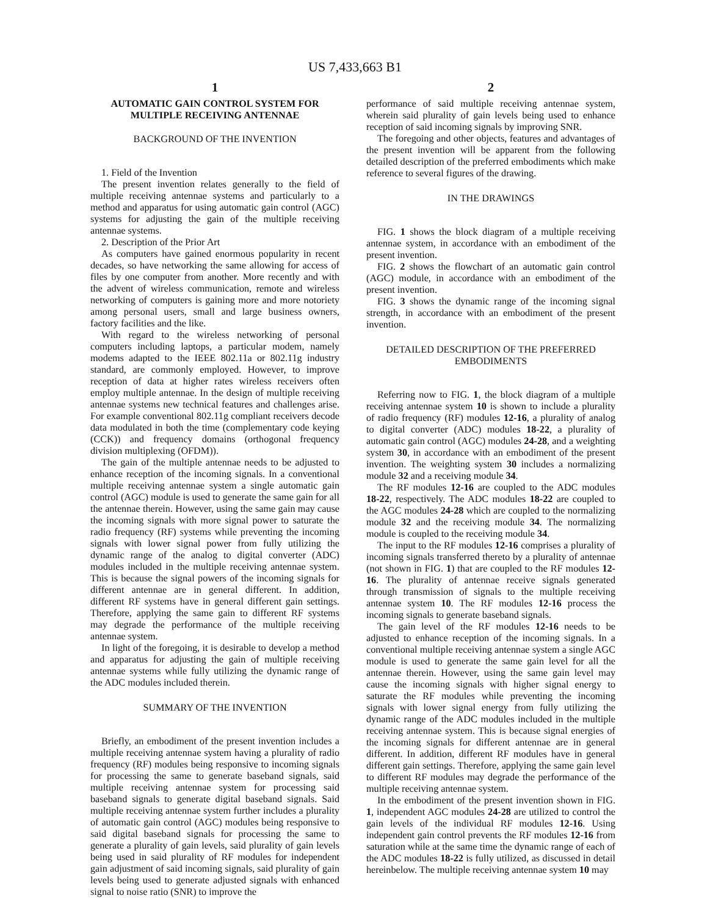US 7,433,663 B1
1
AUTOMATIC GAIN CONTROL SYSTEM FOR MULTIPLE RECEIVING ANTENNAE
BACKGROUND OF THE INVENTION
1. Field of the Invention
The present invention relates generally to the field of multiple receiving antennae systems and particularly to a method and apparatus for using automatic gain control (AGC) systems for adjusting the gain of the multiple receiving antennae systems.
2. Description of the Prior Art
As computers have gained enormous popularity in recent decades, so have networking the same allowing for access of files by one computer from another. More recently and with the advent of wireless communication, remote and wireless networking of computers is gaining more and more notoriety among personal users, small and large business owners, factory facilities and the like.
With regard to the wireless networking of personal computers including laptops, a particular modem, namely modems adapted to the IEEE 802.11a or 802.11g industry standard, are commonly employed. However, to improve reception of data at higher rates wireless receivers often employ multiple antennae. In the design of multiple receiving antennae systems new technical features and challenges arise. For example conventional 802.11g compliant receivers decode data modulated in both the time (complementary code keying (CCK)) and frequency domains (orthogonal frequency division multiplexing (OFDM)).
The gain of the multiple antennae needs to be adjusted to enhance reception of the incoming signals. In a conventional multiple receiving antennae system a single automatic gain control (AGC) module is used to generate the same gain for all the antennae therein. However, using the same gain may cause the incoming signals with more signal power to saturate the radio frequency (RF) systems while preventing the incoming signals with lower signal power from fully utilizing the dynamic range of the analog to digital converter (ADC) modules included in the multiple receiving antennae system. This is because the signal powers of the incoming signals for different antennae are in general different. In addition, different RF systems have in general different gain settings. Therefore, applying the same gain to different RF systems may degrade the performance of the multiple receiving antennae system.
In light of the foregoing, it is desirable to develop a method and apparatus for adjusting the gain of multiple receiving antennae systems while fully utilizing the dynamic range of the ADC modules included therein.
SUMMARY OF THE INVENTION
Briefly, an embodiment of the present invention includes a multiple receiving antennae system having a plurality of radio frequency (RF) modules being responsive to incoming signals for processing the same to generate baseband signals, said multiple receiving antennae system for processing said baseband signals to generate digital baseband signals. Said multiple receiving antennae system further includes a plurality of automatic gain control (AGC) modules being responsive to said digital baseband signals for processing the same to generate a plurality of gain levels, said plurality of gain levels being used in said plurality of RF modules for independent gain adjustment of said incoming signals, said plurality of gain levels being used to generate adjusted signals with enhanced signal to noise ratio (SNR) to improve the
2
performance of said multiple receiving antennae system, wherein said plurality of gain levels being used to enhance reception of said incoming signals by improving SNR.
The foregoing and other objects, features and advantages of the present invention will be apparent from the following detailed description of the preferred embodiments which make reference to several figures of the drawing.
IN THE DRAWINGS
FIG. 1 shows the block diagram of a multiple receiving antennae system, in accordance with an embodiment of the present invention.
FIG. 2 shows the flowchart of an automatic gain control (AGC) module, in accordance with an embodiment of the present invention.
FIG. 3 shows the dynamic range of the incoming signal strength, in accordance with an embodiment of the present invention.
DETAILED DESCRIPTION OF THE PREFERRED EMBODIMENTS
Referring now to FIG. 1, the block diagram of a multiple receiving antennae system 10 is shown to include a plurality of radio frequency (RF) modules 12-16, a plurality of analog to digital converter (ADC) modules 18-22, a plurality of automatic gain control (AGC) modules 24-28, and a weighting system 30, in accordance with an embodiment of the present invention. The weighting system 30 includes a normalizing module 32 and a receiving module 34.
The RF modules 12-16 are coupled to the ADC modules 18-22, respectively. The ADC modules 18-22 are coupled to the AGC modules 24-28 which are coupled to the normalizing module 32 and the receiving module 34. The normalizing module is coupled to the receiving module 34.
The input to the RF modules 12-16 comprises a plurality of incoming signals transferred thereto by a plurality of antennae (not shown in FIG. 1) that are coupled to the RF modules 12-16. The plurality of antennae receive signals generated through transmission of signals to the multiple receiving antennae system 10. The RF modules 12-16 process the incoming signals to generate baseband signals.
The gain level of the RF modules 12-16 needs to be adjusted to enhance reception of the incoming signals. In a conventional multiple receiving antennae system a single AGC module is used to generate the same gain level for all the antennae therein. However, using the same gain level may cause the incoming signals with higher signal energy to saturate the RF modules while preventing the incoming signals with lower signal energy from fully utilizing the dynamic range of the ADC modules included in the multiple receiving antennae system. This is because signal energies of the incoming signals for different antennae are in general different. In addition, different RF modules have in general different gain settings. Therefore, applying the same gain level to different RF modules may degrade the performance of the multiple receiving antennae system.
In the embodiment of the present invention shown in FIG. 1, independent AGC modules 24-28 are utilized to control the gain levels of the individual RF modules 12-16. Using independent gain control prevents the RF modules 12-16 from saturation while at the same time the dynamic range of each of the ADC modules 18-22 is fully utilized, as discussed in detail hereinbelow. The multiple receiving antennae system 10 may